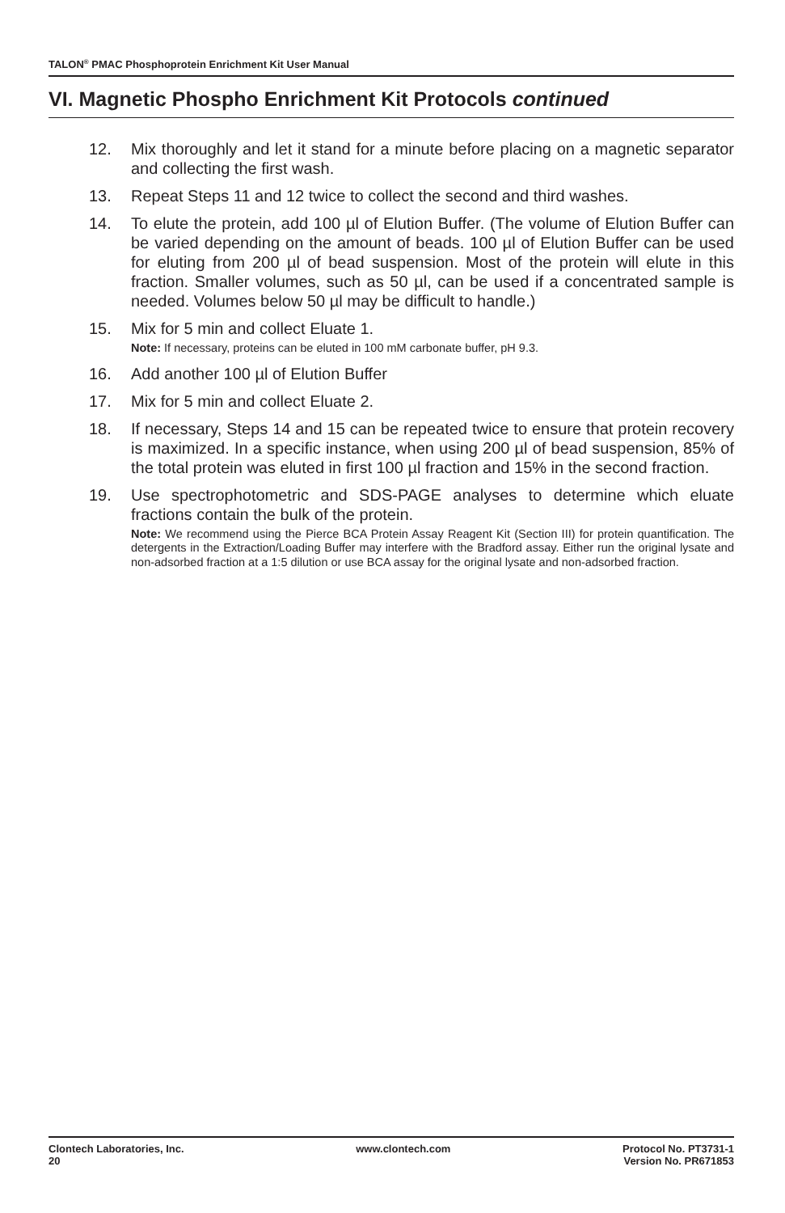TALON<sup>®</sup> PMAC Phosphoprotein Enrichment Kit User Manual
VI. Magnetic Phospho Enrichment Kit Protocols continued
12. Mix thoroughly and let it stand for a minute before placing on a magnetic separator and collecting the first wash.
13. Repeat Steps 11 and 12 twice to collect the second and third washes.
14. To elute the protein, add 100 µl of Elution Buffer. (The volume of Elution Buffer can be varied depending on the amount of beads. 100 µl of Elution Buffer can be used for eluting from 200 µl of bead suspension. Most of the protein will elute in this fraction. Smaller volumes, such as 50 µl, can be used if a concentrated sample is needed. Volumes below 50 µl may be difficult to handle.)
15. Mix for 5 min and collect Eluate 1.
Note: If necessary, proteins can be eluted in 100 mM carbonate buffer, pH 9.3.
16. Add another 100 µl of Elution Buffer
17. Mix for 5 min and collect Eluate 2.
18. If necessary, Steps 14 and 15 can be repeated twice to ensure that protein recovery is maximized. In a specific instance, when using 200 µl of bead suspension, 85% of the total protein was eluted in first 100 µl fraction and 15% in the second fraction.
19. Use spectrophotometric and SDS-PAGE analyses to determine which eluate fractions contain the bulk of the protein.
Note: We recommend using the Pierce BCA Protein Assay Reagent Kit (Section III) for protein quantification. The detergents in the Extraction/Loading Buffer may interfere with the Bradford assay. Either run the original lysate and non-adsorbed fraction at a 1:5 dilution or use BCA assay for the original lysate and non-adsorbed fraction.
Clontech Laboratories, Inc.
20
www.clontech.com Protocol No. PT3731-1
Version No. PR671853